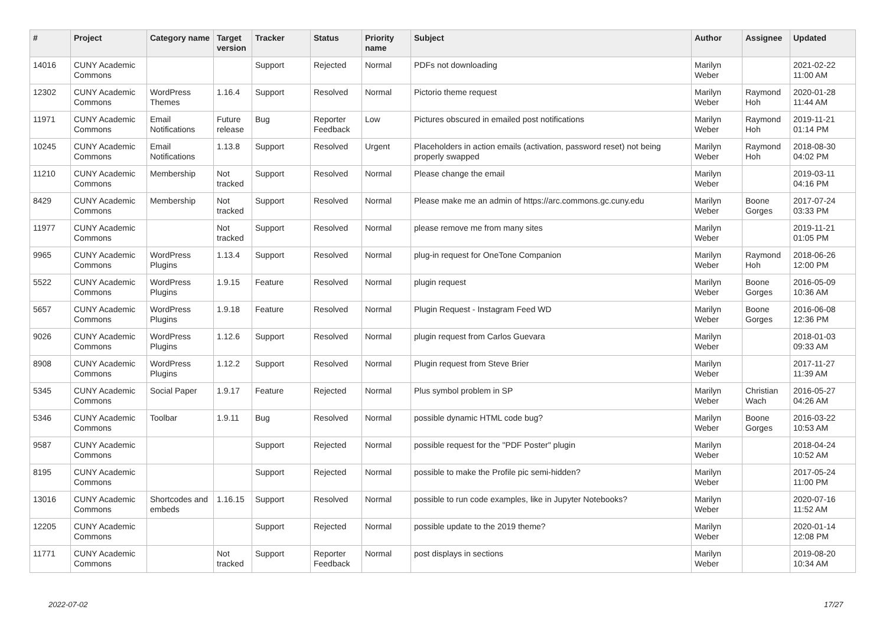| # | Project | Category name | Target version | Tracker | Status | Priority name | Subject | Author | Assignee | Updated |
| --- | --- | --- | --- | --- | --- | --- | --- | --- | --- | --- |
| 14016 | CUNY Academic Commons | | | Support | Rejected | Normal | PDFs not downloading | Marilyn Weber | | 2021-02-22 11:00 AM |
| 12302 | CUNY Academic Commons | WordPress Themes | 1.16.4 | Support | Resolved | Normal | Pictorio theme request | Marilyn Weber | Raymond Hoh | 2020-01-28 11:44 AM |
| 11971 | CUNY Academic Commons | Email Notifications | Future release | Bug | Reporter Feedback | Low | Pictures obscured in emailed post notifications | Marilyn Weber | Raymond Hoh | 2019-11-21 01:14 PM |
| 10245 | CUNY Academic Commons | Email Notifications | 1.13.8 | Support | Resolved | Urgent | Placeholders in action emails (activation, password reset) not being properly swapped | Marilyn Weber | Raymond Hoh | 2018-08-30 04:02 PM |
| 11210 | CUNY Academic Commons | Membership | Not tracked | Support | Resolved | Normal | Please change the email | Marilyn Weber | | 2019-03-11 04:16 PM |
| 8429 | CUNY Academic Commons | Membership | Not tracked | Support | Resolved | Normal | Please make me an admin of https://arc.commons.gc.cuny.edu | Marilyn Weber | Boone Gorges | 2017-07-24 03:33 PM |
| 11977 | CUNY Academic Commons | | Not tracked | Support | Resolved | Normal | please remove me from many sites | Marilyn Weber | | 2019-11-21 01:05 PM |
| 9965 | CUNY Academic Commons | WordPress Plugins | 1.13.4 | Support | Resolved | Normal | plug-in request for OneTone Companion | Marilyn Weber | Raymond Hoh | 2018-06-26 12:00 PM |
| 5522 | CUNY Academic Commons | WordPress Plugins | 1.9.15 | Feature | Resolved | Normal | plugin request | Marilyn Weber | Boone Gorges | 2016-05-09 10:36 AM |
| 5657 | CUNY Academic Commons | WordPress Plugins | 1.9.18 | Feature | Resolved | Normal | Plugin Request - Instagram Feed WD | Marilyn Weber | Boone Gorges | 2016-06-08 12:36 PM |
| 9026 | CUNY Academic Commons | WordPress Plugins | 1.12.6 | Support | Resolved | Normal | plugin request from Carlos Guevara | Marilyn Weber | | 2018-01-03 09:33 AM |
| 8908 | CUNY Academic Commons | WordPress Plugins | 1.12.2 | Support | Resolved | Normal | Plugin request from Steve Brier | Marilyn Weber | | 2017-11-27 11:39 AM |
| 5345 | CUNY Academic Commons | Social Paper | 1.9.17 | Feature | Rejected | Normal | Plus symbol problem in SP | Marilyn Weber | Christian Wach | 2016-05-27 04:26 AM |
| 5346 | CUNY Academic Commons | Toolbar | 1.9.11 | Bug | Resolved | Normal | possible dynamic HTML code bug? | Marilyn Weber | Boone Gorges | 2016-03-22 10:53 AM |
| 9587 | CUNY Academic Commons | | | Support | Rejected | Normal | possible request for the "PDF Poster" plugin | Marilyn Weber | | 2018-04-24 10:52 AM |
| 8195 | CUNY Academic Commons | | | Support | Rejected | Normal | possible to make the Profile pic semi-hidden? | Marilyn Weber | | 2017-05-24 11:00 PM |
| 13016 | CUNY Academic Commons | Shortcodes and embeds | 1.16.15 | Support | Resolved | Normal | possible to run code examples, like in Jupyter Notebooks? | Marilyn Weber | | 2020-07-16 11:52 AM |
| 12205 | CUNY Academic Commons | | | Support | Rejected | Normal | possible update to the 2019 theme? | Marilyn Weber | | 2020-01-14 12:08 PM |
| 11771 | CUNY Academic Commons | | Not tracked | Support | Reporter Feedback | Normal | post displays in sections | Marilyn Weber | | 2019-08-20 10:34 AM |
2022-07-02 17/27